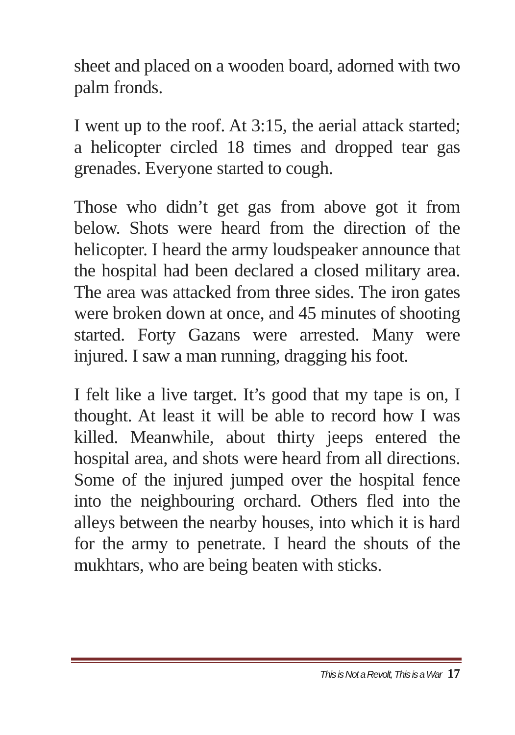sheet and placed on a wooden board, adorned with two palm fronds.
I went up to the roof. At 3:15, the aerial attack started; a helicopter circled 18 times and dropped tear gas grenades. Everyone started to cough.
Those who didn’t get gas from above got it from below. Shots were heard from the direction of the helicopter. I heard the army loudspeaker announce that the hospital had been declared a closed military area. The area was attacked from three sides. The iron gates were broken down at once, and 45 minutes of shooting started. Forty Gazans were arrested. Many were injured. I saw a man running, dragging his foot.
I felt like a live target. It’s good that my tape is on, I thought. At least it will be able to record how I was killed. Meanwhile, about thirty jeeps entered the hospital area, and shots were heard from all directions. Some of the injured jumped over the hospital fence into the neighbouring orchard. Others fled into the alleys between the nearby houses, into which it is hard for the army to penetrate. I heard the shouts of the mukhtars, who are being beaten with sticks.
This is Not a Revolt, This is a War 17